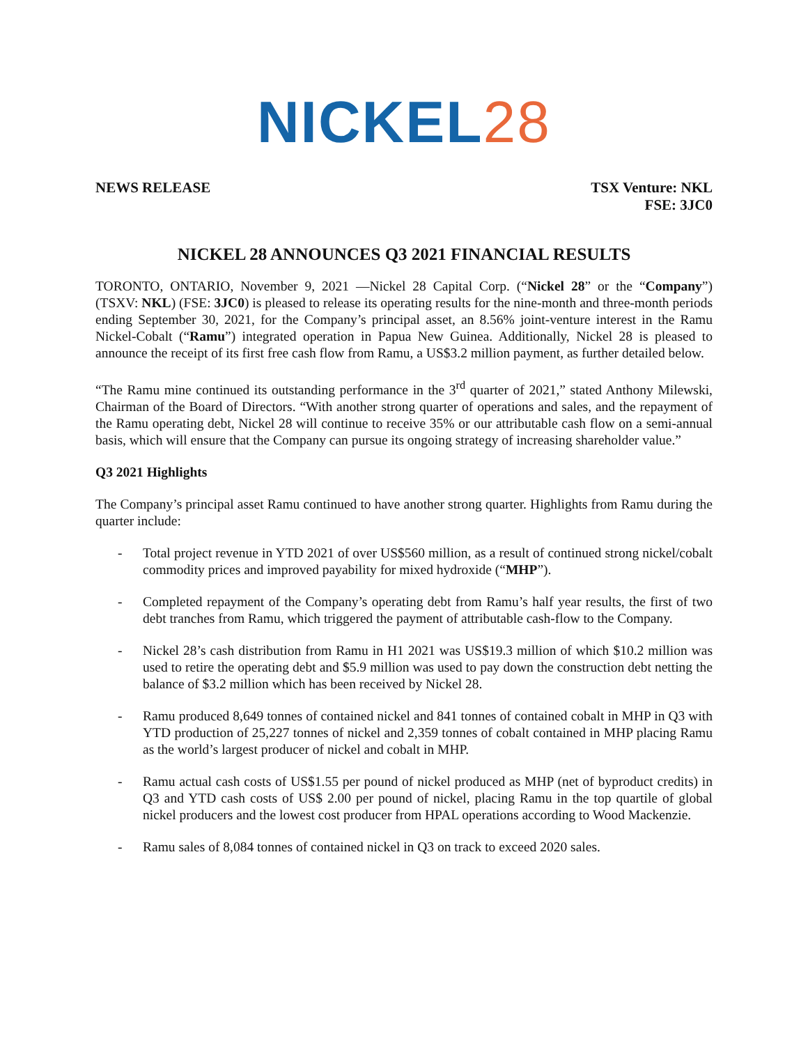NICKEL 28
NEWS RELEASE TSX Venture: NKL
FSE: 3JC0
NICKEL 28 ANNOUNCES Q3 2021 FINANCIAL RESULTS
TORONTO, ONTARIO, November 9, 2021 —Nickel 28 Capital Corp. (“Nickel 28” or the “Company”) (TSXV: NKL) (FSE: 3JC0) is pleased to release its operating results for the nine-month and three-month periods ending September 30, 2021, for the Company’s principal asset, an 8.56% joint-venture interest in the Ramu Nickel-Cobalt (“Ramu”) integrated operation in Papua New Guinea. Additionally, Nickel 28 is pleased to announce the receipt of its first free cash flow from Ramu, a US$3.2 million payment, as further detailed below.
“The Ramu mine continued its outstanding performance in the 3<sup>rd</sup> quarter of 2021,” stated Anthony Milewski, Chairman of the Board of Directors. “With another strong quarter of operations and sales, and the repayment of the Ramu operating debt, Nickel 28 will continue to receive 35% or our attributable cash flow on a semi-annual basis, which will ensure that the Company can pursue its ongoing strategy of increasing shareholder value.”
Q3 2021 Highlights
The Company’s principal asset Ramu continued to have another strong quarter. Highlights from Ramu during the quarter include:
- Total project revenue in YTD 2021 of over US$560 million, as a result of continued strong nickel/cobalt commodity prices and improved payability for mixed hydroxide (“MHP”).
- Completed repayment of the Company’s operating debt from Ramu’s half year results, the first of two debt tranches from Ramu, which triggered the payment of attributable cash-flow to the Company.
- Nickel 28’s cash distribution from Ramu in H1 2021 was US$19.3 million of which $10.2 million was used to retire the operating debt and $5.9 million was used to pay down the construction debt netting the balance of $3.2 million which has been received by Nickel 28.
- Ramu produced 8,649 tonnes of contained nickel and 841 tonnes of contained cobalt in MHP in Q3 with YTD production of 25,227 tonnes of nickel and 2,359 tonnes of cobalt contained in MHP placing Ramu as the world’s largest producer of nickel and cobalt in MHP.
- Ramu actual cash costs of US$1.55 per pound of nickel produced as MHP (net of byproduct credits) in Q3 and YTD cash costs of US$ 2.00 per pound of nickel, placing Ramu in the top quartile of global nickel producers and the lowest cost producer from HPAL operations according to Wood Mackenzie.
- Ramu sales of 8,084 tonnes of contained nickel in Q3 on track to exceed 2020 sales.